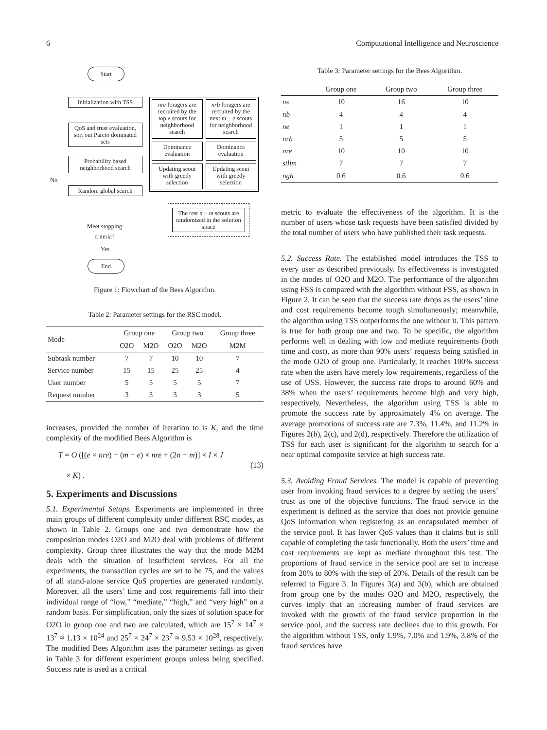6 Computational Intelligence and Neuroscience
Start
Initialization with TSS
QoS and trust evaluation, sort out Pareto dominated sets
Probability based neighborhood search
No
Random global search
Meet stopping criteria?
Yes
End
nre foragers are recruited by the top e scouts for neighborhood search
nrb foragers are recruited by the next m − e scouts for neighborhood search
Dominance evaluation
Dominance evaluation
Updating scout with greedy selection
Updating scout with greedy selection
The rest n − m scouts are randomized in the solution space
Figure 1: Flowchart of the Bees Algorithm.
Table 2: Parameter settings for the RSC model.
| Mode | Group one | | Group two | | Group three |
| --- | --- | --- | --- | --- | --- |
| | O2O | M2O | O2O | M2O | M2M |
| Subtask number | 7 | 7 | 10 | 10 | 7 |
| Service number | 15 | 15 | 25 | 25 | 4 |
| User number | 5 | 5 | 5 | 5 | 7 |
| Request number | 3 | 3 | 3 | 3 | 5 |
increases, provided the number of iteration to is K, and the time complexity of the modified Bees Algorithm is
T = O ([(e × nre) + (m − e) × nre + (2n − m)] × I × J
× K) .
(13)
5. Experiments and Discussions
5.1. Experimental Setups. Experiments are implemented in three main groups of different complexity under different RSC modes, as shown in Table 2. Groups one and two demonstrate how the composition modes O2O and M2O deal with problems of different complexity. Group three illustrates the way that the mode M2M deals with the situation of insufficient services. For all the experiments, the transaction cycles are set to be 75, and the values of all stand-alone service QoS properties are generated randomly. Moreover, all the users’ time and cost requirements fall into their individual range of “low,” “mediate,” “high,” and “very high” on a random basis. For simplification, only the sizes of solution space for O2O in group one and two are calculated, which are 15<sup>7</sup> × 14<sup>7</sup> × 13<sup>7</sup> ≈ 1.13 × 10<sup>24</sup> and 25<sup>7</sup> × 24<sup>7</sup> × 23<sup>7</sup> ≈ 9.53 × 10<sup>28</sup>, respectively. The modified Bees Algorithm uses the parameter settings as given in Table 3 for different experiment groups unless being specified. Success rate is used as a critical
Table 3: Parameter settings for the Bees Algorithm.
| | Group one | Group two | Group three |
| --- | --- | --- | --- |
| ns | 10 | 16 | 10 |
| nb | 4 | 4 | 4 |
| ne | 1 | 1 | 1 |
| nrb | 5 | 5 | 5 |
| nre | 10 | 10 | 10 |
| stlim | 7 | 7 | 7 |
| ngh | 0.6 | 0.6 | 0.6 |
metric to evaluate the effectiveness of the algorithm. It is the number of users whose task requests have been satisfied divided by the total number of users who have published their task requests.
5.2. Success Rate. The established model introduces the TSS to every user as described previously. Its effectiveness is investigated in the modes of O2O and M2O. The performance of the algorithm using FSS is compared with the algorithm without FSS, as shown in Figure 2. It can be seen that the success rate drops as the users’ time and cost requirements become tough simultaneously; meanwhile, the algorithm using TSS outperforms the one without it. This pattern is true for both group one and two. To be specific, the algorithm performs well in dealing with low and mediate requirements (both time and cost), as more than 90% users’ requests being satisfied in the mode O2O of group one. Particularly, it reaches 100% success rate when the users have merely low requirements, regardless of the use of USS. However, the success rate drops to around 60% and 38% when the users’ requirements become high and very high, respectively. Nevertheless, the algorithm using TSS is able to promote the success rate by approximately 4% on average. The average promotions of success rate are 7.3%, 11.4%, and 11.2% in Figures 2(b), 2(c), and 2(d), respectively. Therefore the utilization of TSS for each user is significant for the algorithm to search for a near optimal composite service at high success rate.
5.3. Avoiding Fraud Services. The model is capable of preventing user from invoking fraud services to a degree by setting the users’ trust as one of the objective functions. The fraud service in the experiment is defined as the service that does not provide genuine QoS information when registering as an encapsulated member of the service pool. It has lower QoS values than it claims but is still capable of completing the task functionally. Both the users’ time and cost requirements are kept as mediate throughout this test. The proportions of fraud service in the service pool are set to increase from 20% to 80% with the step of 20%. Details of the result can be referred to Figure 3. In Figures 3(a) and 3(b), which are obtained from group one by the modes O2O and M2O, respectively, the curves imply that an increasing number of fraud services are invoked with the growth of the fraud service proportion in the service pool, and the success rate declines due to this growth. For the algorithm without TSS, only 1.9%, 7.0% and 1.9%, 3.8% of the fraud services have